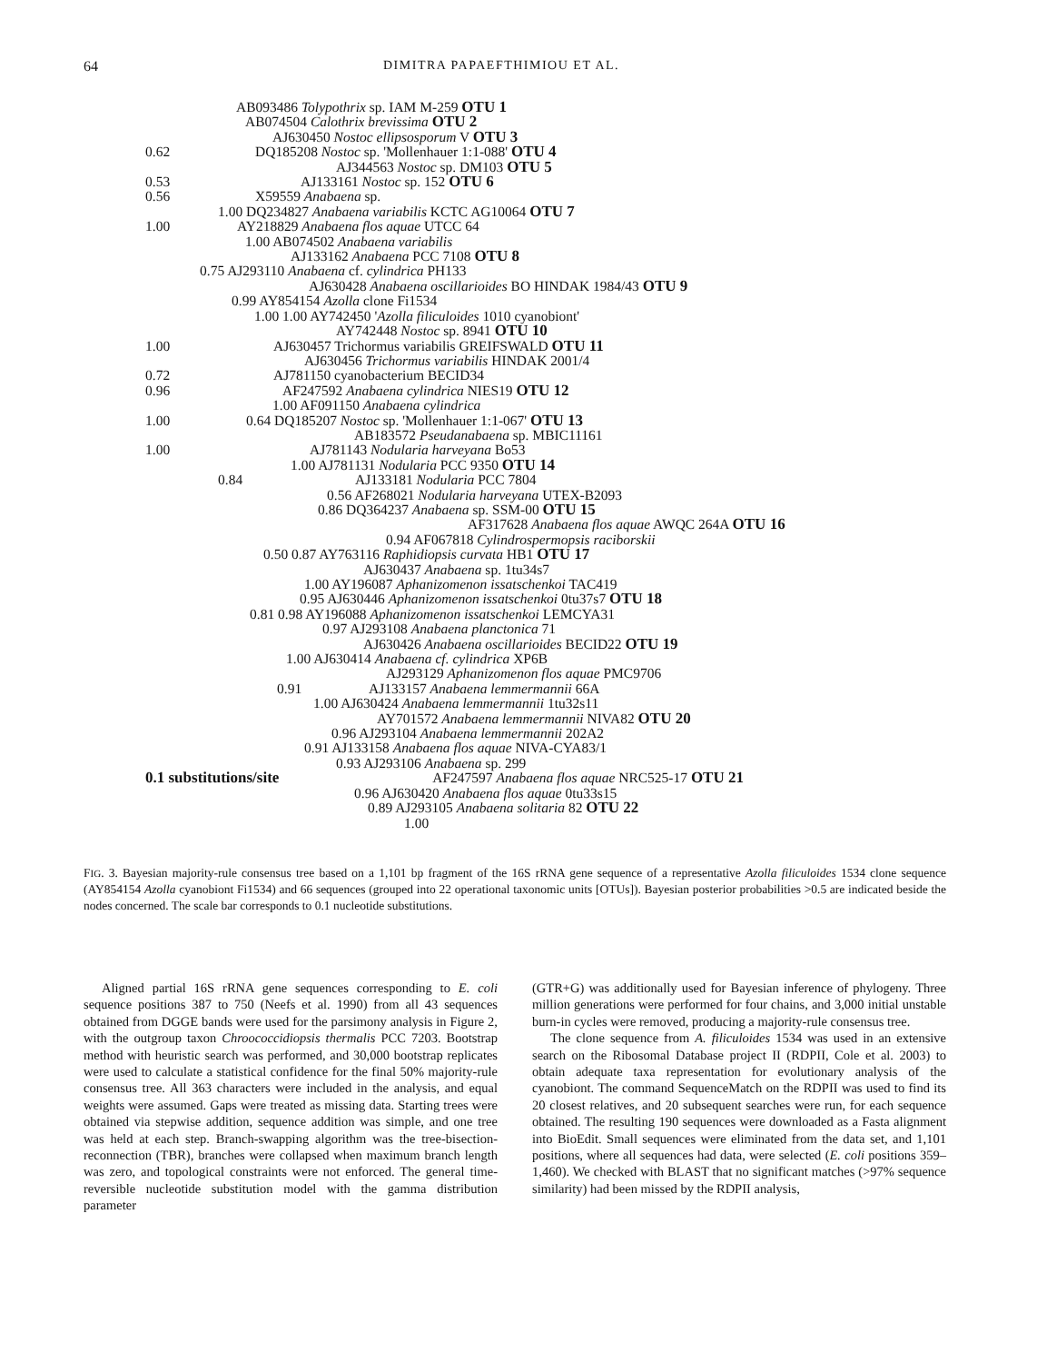64 DIMITRA PAPAEFTHIMIOU ET AL.
AB093486 Tolypothrix sp. IAM M-259 OTU 1
AB074504 Calothrix brevissima OTU 2
AJ630450 Nostoc ellipsosporum V OTU 3
0.62 DQ185208 Nostoc sp. 'Mollenhauer 1:1-088' OTU 4
AJ344563 Nostoc sp. DM103 OTU 5
0.53 AJ133161 Nostoc sp. 152 OTU 6
0.56 X59559 Anabaena sp.
1.00 DQ234827 Anabaena variabilis KCTC AG10064 OTU 7
1.00 AY218829 Anabaena flos aquae UTCC 64
1.00 AB074502 Anabaena variabilis
AJ133162 Anabaena PCC 7108 OTU 8
0.75 AJ293110 Anabaena cf. cylindrica PH133
AJ630428 Anabaena oscillarioides BO HINDAK 1984/43 OTU 9
0.99 AY854154 Azolla clone Fi1534
1.00 1.00 AY742450 'Azolla filiculoides 1010 cyanobiont'
AY742448 Nostoc sp. 8941 OTU 10
1.00 AJ630457 Trichormus variabilis GREIFSWALD OTU 11
AJ630456 Trichormus variabilis HINDAK 2001/4
0.72 AJ781150 cyanobacterium BECID34
0.96 AF247592 Anabaena cylindrica NIES19 OTU 12
1.00 AF091150 Anabaena cylindrica
1.00 0.64 DQ185207 Nostoc sp. 'Mollenhauer 1:1-067' OTU 13
AB183572 Pseudanabaena sp. MBIC11161
1.00 AJ781143 Nodularia harveyana Bo53
1.00 AJ781131 Nodularia PCC 9350 OTU 14
0.84 AJ133181 Nodularia PCC 7804
0.56 AF268021 Nodularia harveyana UTEX-B2093
0.86 DQ364237 Anabaena sp. SSM-00 OTU 15
AF317628 Anabaena flos aquae AWQC 264A OTU 16
0.94 AF067818 Cylindrospermopsis raciborskii
0.50 0.87 AY763116 Raphidiopsis curvata HB1 OTU 17
AJ630437 Anabaena sp. 1tu34s7
1.00 AY196087 Aphanizomenon issatschenkoi TAC419
0.95 AJ630446 Aphanizomenon issatschenkoi 0tu37s7 OTU 18
0.81 0.98 AY196088 Aphanizomenon issatschenkoi LEMCYA31
0.97 AJ293108 Anabaena planctonica 71
AJ630426 Anabaena oscillarioides BECID22 OTU 19
1.00 AJ630414 Anabaena cf. cylindrica XP6B
AJ293129 Aphanizomenon flos aquae PMC9706
0.91 AJ133157 Anabaena lemmermannii 66A
1.00 AJ630424 Anabaena lemmermannii 1tu32s11
AY701572 Anabaena lemmermannii NIVA82 OTU 20
0.96 AJ293104 Anabaena lemmermannii 202A2
0.91 AJ133158 Anabaena flos aquae NIVA-CYA83/1
0.93 AJ293106 Anabaena sp. 299
0.1 substitutions/site AF247597 Anabaena flos aquae NRC525-17 OTU 21
0.96 AJ630420 Anabaena flos aquae 0tu33s15
0.89 AJ293105 Anabaena solitaria 82 OTU 22
1.00
FIG. 3. Bayesian majority-rule consensus tree based on a 1,101 bp fragment of the 16S rRNA gene sequence of a representative Azolla filiculoides 1534 clone sequence (AY854154 Azolla cyanobiont Fi1534) and 66 sequences (grouped into 22 operational taxonomic units [OTUs]). Bayesian posterior probabilities >0.5 are indicated beside the nodes concerned. The scale bar corresponds to 0.1 nucleotide substitutions.
Aligned partial 16S rRNA gene sequences corresponding to E. coli sequence positions 387 to 750 (Neefs et al. 1990) from all 43 sequences obtained from DGGE bands were used for the parsimony analysis in Figure 2, with the outgroup taxon Chroococcidiopsis thermalis PCC 7203. Bootstrap method with heuristic search was performed, and 30,000 bootstrap replicates were used to calculate a statistical confidence for the final 50% majority-rule consensus tree. All 363 characters were included in the analysis, and equal weights were assumed. Gaps were treated as missing data. Starting trees were obtained via stepwise addition, sequence addition was simple, and one tree was held at each step. Branch-swapping algorithm was the tree-bisection-reconnection (TBR), branches were collapsed when maximum branch length was zero, and topological constraints were not enforced. The general time-reversible nucleotide substitution model with the gamma distribution parameter
(GTR+G) was additionally used for Bayesian inference of phylogeny. Three million generations were performed for four chains, and 3,000 initial unstable burn-in cycles were removed, producing a majority-rule consensus tree.
The clone sequence from A. filiculoides 1534 was used in an extensive search on the Ribosomal Database project II (RDPII, Cole et al. 2003) to obtain adequate taxa representation for evolutionary analysis of the cyanobiont. The command SequenceMatch on the RDPII was used to find its 20 closest relatives, and 20 subsequent searches were run, for each sequence obtained. The resulting 190 sequences were downloaded as a Fasta alignment into BioEdit. Small sequences were eliminated from the data set, and 1,101 positions, where all sequences had data, were selected (E. coli positions 359–1,460). We checked with BLAST that no significant matches (>97% sequence similarity) had been missed by the RDPII analysis,